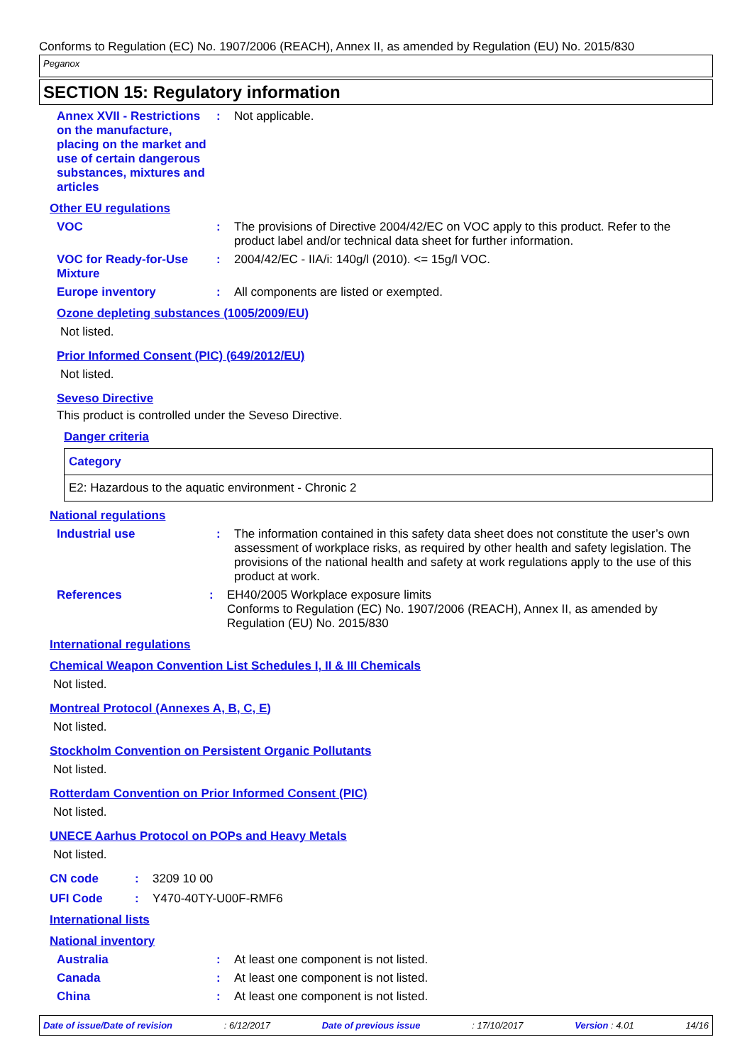Conforms to Regulation (EC) No. 1907/2006 (REACH), Annex II, as amended by Regulation (EU) No. 2015/830
Peganox
SECTION 15: Regulatory information
Annex XVII - Restrictions on the manufacture, placing on the market and use of certain dangerous substances, mixtures and articles
: Not applicable.
Other EU regulations
VOC : The provisions of Directive 2004/42/EC on VOC apply to this product. Refer to the product label and/or technical data sheet for further information.
VOC for Ready-for-Use Mixture
: 2004/42/EC - IIA/i: 140g/l (2010). <= 15g/l VOC.
Europe inventory : All components are listed or exempted.
Ozone depleting substances (1005/2009/EU)
Not listed.
Prior Informed Consent (PIC) (649/2012/EU)
Not listed.
Seveso Directive
This product is controlled under the Seveso Directive.
Danger criteria
| Category |
| --- |
| E2: Hazardous to the aquatic environment - Chronic 2 |
National regulations
Industrial use : The information contained in this safety data sheet does not constitute the user’s own assessment of workplace risks, as required by other health and safety legislation. The provisions of the national health and safety at work regulations apply to the use of this product at work.
References : EH40/2005 Workplace exposure limits
Conforms to Regulation (EC) No. 1907/2006 (REACH), Annex II, as amended by Regulation (EU) No. 2015/830
International regulations
Chemical Weapon Convention List Schedules I, II & III Chemicals
Not listed.
Montreal Protocol (Annexes A, B, C, E)
Not listed.
Stockholm Convention on Persistent Organic Pollutants
Not listed.
Rotterdam Convention on Prior Informed Consent (PIC)
Not listed.
UNECE Aarhus Protocol on POPs and Heavy Metals
Not listed.
CN code : 3209 10 00
UFI Code : Y470-40TY-U00F-RMF6
International lists
National inventory
Australia : At least one component is not listed.
Canada : At least one component is not listed.
China : At least one component is not listed.
Date of issue/Date of revision: 6/12/2017 Date of previous issue: 17/10/2017 Version : 4.01 14/16